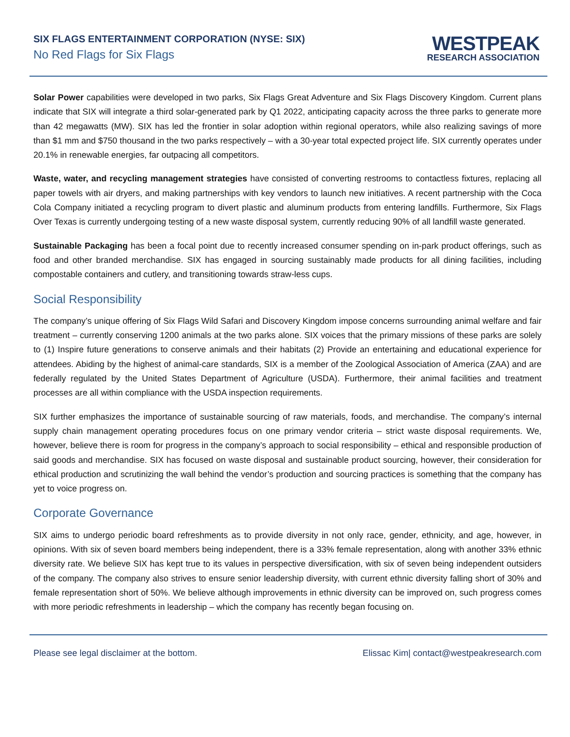SIX FLAGS ENTERTAINMENT CORPORATION (NYSE: SIX)
No Red Flags for Six Flags
WESTPEAK
RESEARCH ASSOCIATION
Solar Power capabilities were developed in two parks, Six Flags Great Adventure and Six Flags Discovery Kingdom. Current plans indicate that SIX will integrate a third solar-generated park by Q1 2022, anticipating capacity across the three parks to generate more than 42 megawatts (MW). SIX has led the frontier in solar adoption within regional operators, while also realizing savings of more than $1 mm and $750 thousand in the two parks respectively – with a 30-year total expected project life. SIX currently operates under 20.1% in renewable energies, far outpacing all competitors.
Waste, water, and recycling management strategies have consisted of converting restrooms to contactless fixtures, replacing all paper towels with air dryers, and making partnerships with key vendors to launch new initiatives. A recent partnership with the Coca Cola Company initiated a recycling program to divert plastic and aluminum products from entering landfills. Furthermore, Six Flags Over Texas is currently undergoing testing of a new waste disposal system, currently reducing 90% of all landfill waste generated.
Sustainable Packaging has been a focal point due to recently increased consumer spending on in-park product offerings, such as food and other branded merchandise. SIX has engaged in sourcing sustainably made products for all dining facilities, including compostable containers and cutlery, and transitioning towards straw-less cups.
Social Responsibility
The company’s unique offering of Six Flags Wild Safari and Discovery Kingdom impose concerns surrounding animal welfare and fair treatment – currently conserving 1200 animals at the two parks alone. SIX voices that the primary missions of these parks are solely to (1) Inspire future generations to conserve animals and their habitats (2) Provide an entertaining and educational experience for attendees. Abiding by the highest of animal-care standards, SIX is a member of the Zoological Association of America (ZAA) and are federally regulated by the United States Department of Agriculture (USDA). Furthermore, their animal facilities and treatment processes are all within compliance with the USDA inspection requirements.
SIX further emphasizes the importance of sustainable sourcing of raw materials, foods, and merchandise. The company’s internal supply chain management operating procedures focus on one primary vendor criteria – strict waste disposal requirements. We, however, believe there is room for progress in the company’s approach to social responsibility – ethical and responsible production of said goods and merchandise. SIX has focused on waste disposal and sustainable product sourcing, however, their consideration for ethical production and scrutinizing the wall behind the vendor’s production and sourcing practices is something that the company has yet to voice progress on.
Corporate Governance
SIX aims to undergo periodic board refreshments as to provide diversity in not only race, gender, ethnicity, and age, however, in opinions. With six of seven board members being independent, there is a 33% female representation, along with another 33% ethnic diversity rate. We believe SIX has kept true to its values in perspective diversification, with six of seven being independent outsiders of the company. The company also strives to ensure senior leadership diversity, with current ethnic diversity falling short of 30% and female representation short of 50%. We believe although improvements in ethnic diversity can be improved on, such progress comes with more periodic refreshments in leadership – which the company has recently began focusing on.
Please see legal disclaimer at the bottom. Elissac Kim| contact@westpeakresearch.com